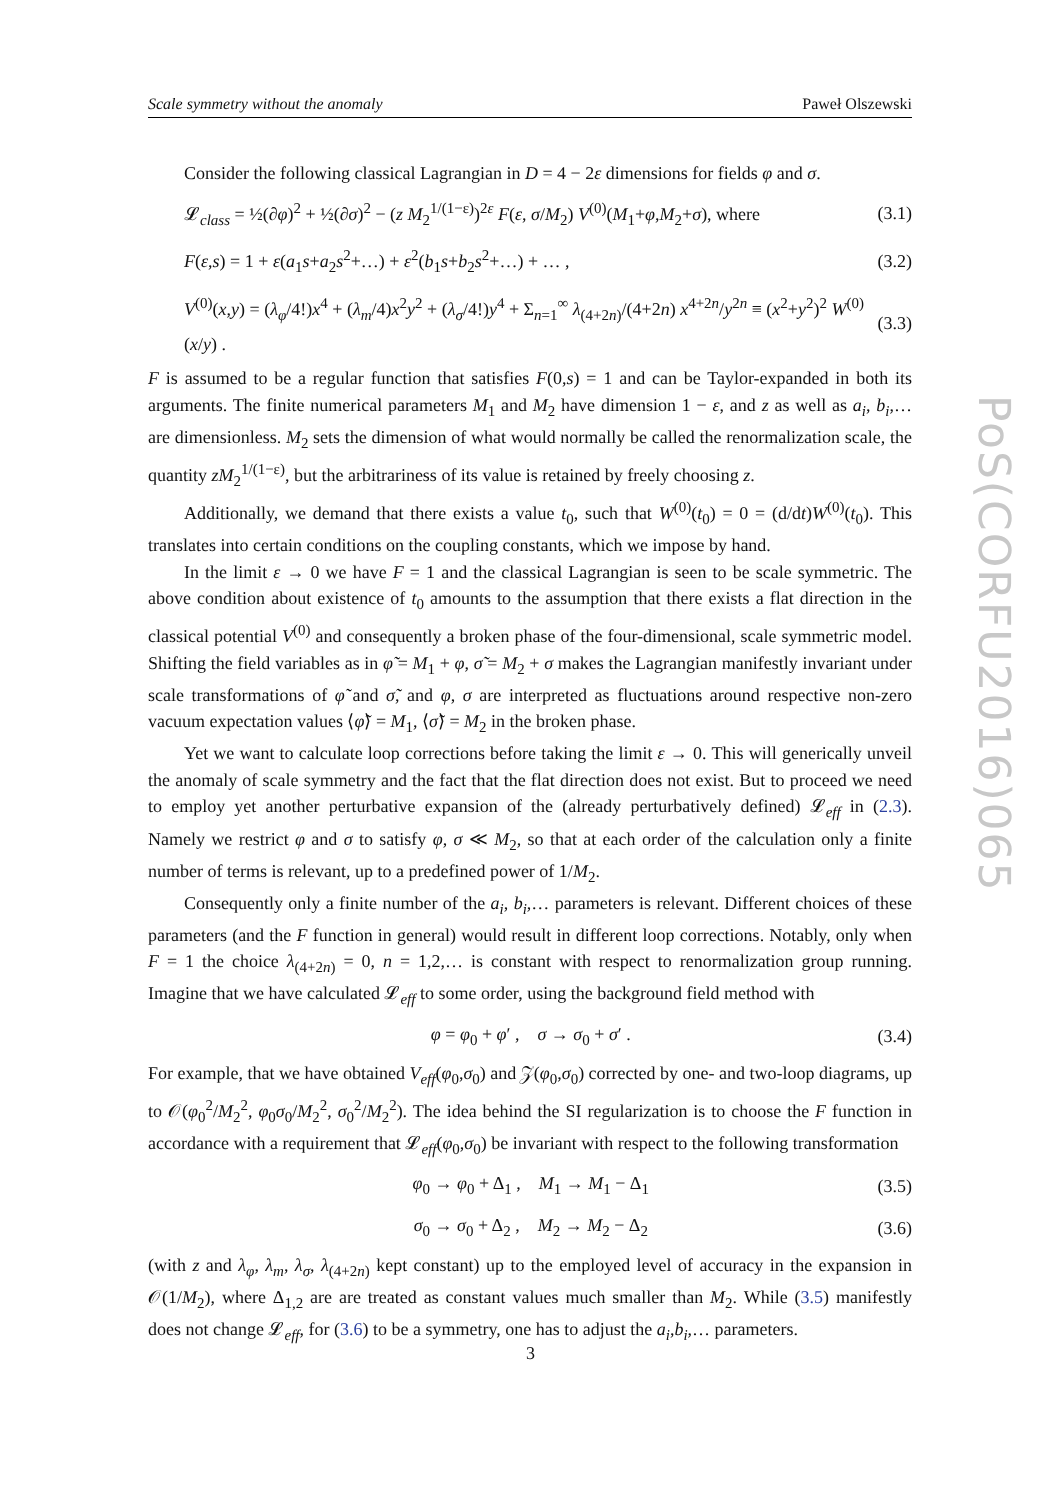Scale symmetry without the anomaly Paweł Olszewski
Consider the following classical Lagrangian in D = 4 − 2ε dimensions for fields φ and σ.
𝓛<sub>class</sub> = ½(∂φ)<sup>2</sup> + ½(∂σ)<sup>2</sup> − (z M<sub>2</sub><sup>1/(1−ε)</sup>)<sup>2ε</sup> F(ε, σ/M<sub>2</sub>) V<sup>(0)</sup>(M<sub>1</sub>+φ,M<sub>2</sub>+σ), where (3.1)
F(ε,s) = 1 + ε(a<sub>1</sub>s+a<sub>2</sub>s<sup>2</sup>+…) + ε<sup>2</sup>(b<sub>1</sub>s+b<sub>2</sub>s<sup>2</sup>+…) + … , (3.2)
V<sup>(0)</sup>(x,y) = (λ<sub>φ</sub>/4!)x<sup>4</sup> + (λ<sub>m</sub>/4)x<sup>2</sup>y<sup>2</sup> + (λ<sub>σ</sub>/4!)y<sup>4</sup> + Σ<sub>n=1</sub><sup>∞</sup> λ<sub>(4+2n)</sub>/(4+2n) x<sup>4+2n</sup>/y<sup>2n</sup> ≡ (x<sup>2</sup>+y<sup>2</sup>)<sup>2</sup> W<sup>(0)</sup>(x/y) . (3.3)
F is assumed to be a regular function that satisfies F(0,s) = 1 and can be Taylor-expanded in both its arguments. The finite numerical parameters M<sub>1</sub> and M<sub>2</sub> have dimension 1 − ε, and z as well as a<sub>i</sub>, b<sub>i</sub>,… are dimensionless. M<sub>2</sub> sets the dimension of what would normally be called the renormalization scale, the quantity zM<sub>2</sub><sup>1/(1−ε)</sup>, but the arbitrariness of its value is retained by freely choosing z.
Additionally, we demand that there exists a value t<sub>0</sub>, such that W<sup>(0)</sup>(t<sub>0</sub>) = 0 = (d/dt)W<sup>(0)</sup>(t<sub>0</sub>). This translates into certain conditions on the coupling constants, which we impose by hand.
In the limit ε → 0 we have F = 1 and the classical Lagrangian is seen to be scale symmetric. The above condition about existence of t<sub>0</sub> amounts to the assumption that there exists a flat direction in the classical potential V<sup>(0)</sup> and consequently a broken phase of the four-dimensional, scale symmetric model. Shifting the field variables as in φ̃ = M<sub>1</sub> + φ, σ̃ = M<sub>2</sub> + σ makes the Lagrangian manifestly invariant under scale transformations of φ̃ and σ̃, and φ, σ are interpreted as fluctuations around respective non-zero vacuum expectation values ⟨φ̃⟩ = M<sub>1</sub>, ⟨σ̃⟩ = M<sub>2</sub> in the broken phase.
Yet we want to calculate loop corrections before taking the limit ε → 0. This will generically unveil the anomaly of scale symmetry and the fact that the flat direction does not exist. But to proceed we need to employ yet another perturbative expansion of the (already perturbatively defined) 𝓛<sub>eff</sub> in (2.3). Namely we restrict φ and σ to satisfy φ, σ ≪ M<sub>2</sub>, so that at each order of the calculation only a finite number of terms is relevant, up to a predefined power of 1/M<sub>2</sub>.
Consequently only a finite number of the a<sub>i</sub>, b<sub>i</sub>,… parameters is relevant. Different choices of these parameters (and the F function in general) would result in different loop corrections. Notably, only when F = 1 the choice λ<sub>(4+2n)</sub> = 0, n = 1,2,… is constant with respect to renormalization group running. Imagine that we have calculated 𝓛<sub>eff</sub> to some order, using the background field method with
φ = φ<sub>0</sub> + φ′ , σ → σ<sub>0</sub> + σ′ . (3.4)
For example, that we have obtained V<sub>eff</sub>(φ<sub>0</sub>,σ<sub>0</sub>) and 𝒵(φ<sub>0</sub>,σ<sub>0</sub>) corrected by one- and two-loop diagrams, up to 𝒪(φ<sub>0</sub><sup>2</sup>/M<sub>2</sub><sup>2</sup>, φ<sub>0</sub>σ<sub>0</sub>/M<sub>2</sub><sup>2</sup>, σ<sub>0</sub><sup>2</sup>/M<sub>2</sub><sup>2</sup>). The idea behind the SI regularization is to choose the F function in accordance with a requirement that 𝓛<sub>eff</sub>(φ<sub>0</sub>,σ<sub>0</sub>) be invariant with respect to the following transformation
φ<sub>0</sub> → φ<sub>0</sub> + Δ<sub>1</sub> , M<sub>1</sub> → M<sub>1</sub> − Δ<sub>1</sub> (3.5)
σ<sub>0</sub> → σ<sub>0</sub> + Δ<sub>2</sub> , M<sub>2</sub> → M<sub>2</sub> − Δ<sub>2</sub> (3.6)
(with z and λ<sub>φ</sub>, λ<sub>m</sub>, λ<sub>σ</sub>, λ<sub>(4+2n)</sub> kept constant) up to the employed level of accuracy in the expansion in 𝒪(1/M<sub>2</sub>), where Δ<sub>1,2</sub> are are treated as constant values much smaller than M<sub>2</sub>. While (3.5) manifestly does not change 𝓛<sub>eff</sub>, for (3.6) to be a symmetry, one has to adjust the a<sub>i</sub>,b<sub>i</sub>,… parameters.
PoS(CORFU2016)065
3